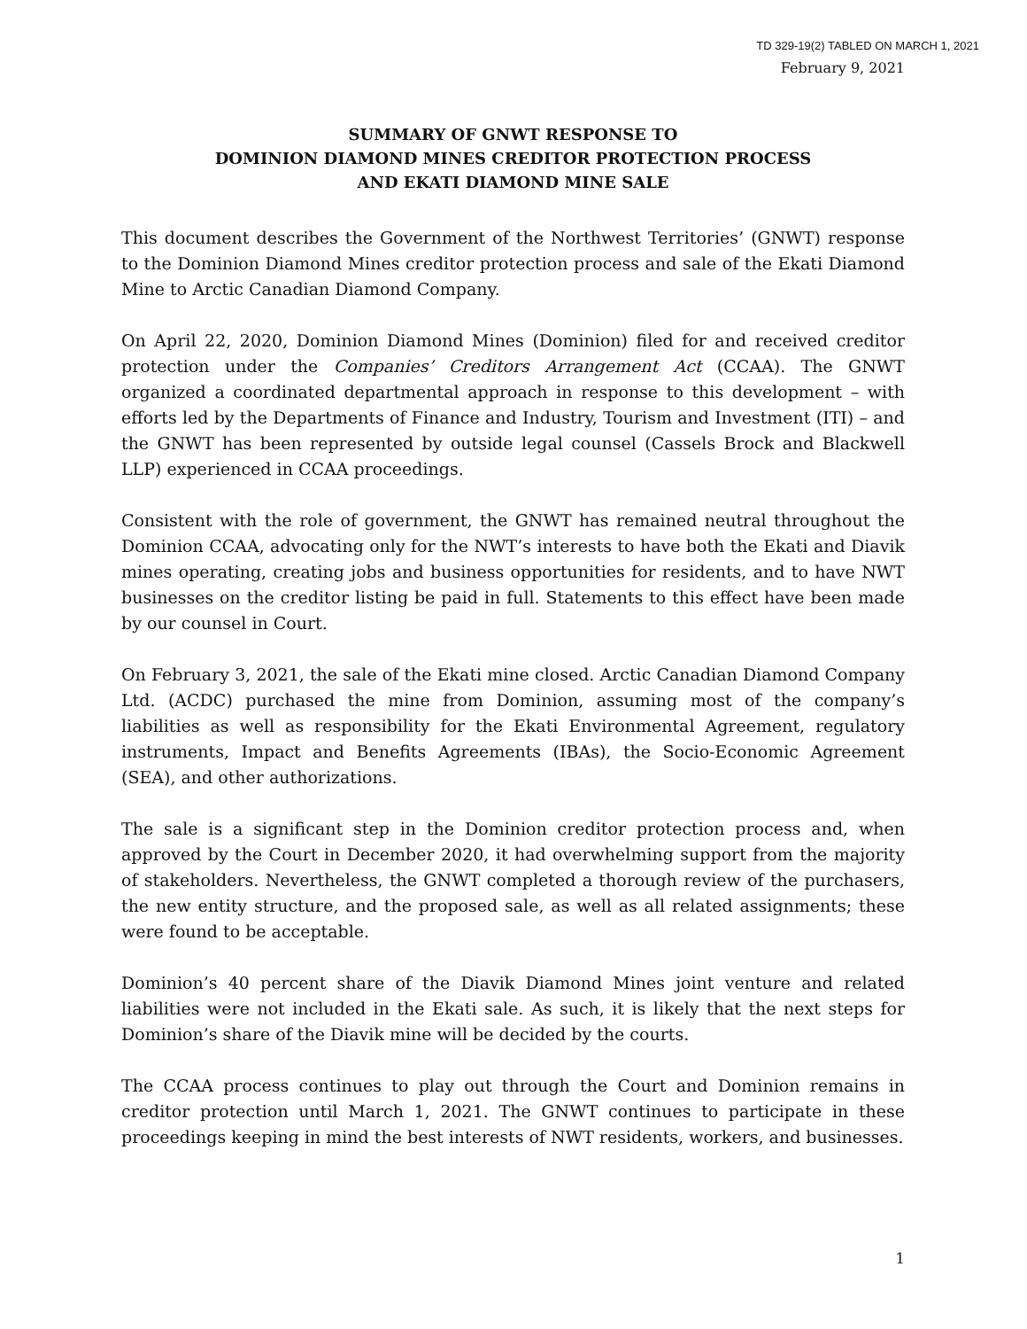TD 329-19(2) TABLED ON MARCH 1, 2021
February 9, 2021
SUMMARY OF GNWT RESPONSE TO
DOMINION DIAMOND MINES CREDITOR PROTECTION PROCESS
AND EKATI DIAMOND MINE SALE
This document describes the Government of the Northwest Territories’ (GNWT) response to the Dominion Diamond Mines creditor protection process and sale of the Ekati Diamond Mine to Arctic Canadian Diamond Company.
On April 22, 2020, Dominion Diamond Mines (Dominion) filed for and received creditor protection under the Companies’ Creditors Arrangement Act (CCAA). The GNWT organized a coordinated departmental approach in response to this development – with efforts led by the Departments of Finance and Industry, Tourism and Investment (ITI) – and the GNWT has been represented by outside legal counsel (Cassels Brock and Blackwell LLP) experienced in CCAA proceedings.
Consistent with the role of government, the GNWT has remained neutral throughout the Dominion CCAA, advocating only for the NWT’s interests to have both the Ekati and Diavik mines operating, creating jobs and business opportunities for residents, and to have NWT businesses on the creditor listing be paid in full. Statements to this effect have been made by our counsel in Court.
On February 3, 2021, the sale of the Ekati mine closed. Arctic Canadian Diamond Company Ltd. (ACDC) purchased the mine from Dominion, assuming most of the company’s liabilities as well as responsibility for the Ekati Environmental Agreement, regulatory instruments, Impact and Benefits Agreements (IBAs), the Socio-Economic Agreement (SEA), and other authorizations.
The sale is a significant step in the Dominion creditor protection process and, when approved by the Court in December 2020, it had overwhelming support from the majority of stakeholders. Nevertheless, the GNWT completed a thorough review of the purchasers, the new entity structure, and the proposed sale, as well as all related assignments; these were found to be acceptable.
Dominion’s 40 percent share of the Diavik Diamond Mines joint venture and related liabilities were not included in the Ekati sale. As such, it is likely that the next steps for Dominion’s share of the Diavik mine will be decided by the courts.
The CCAA process continues to play out through the Court and Dominion remains in creditor protection until March 1, 2021. The GNWT continues to participate in these proceedings keeping in mind the best interests of NWT residents, workers, and businesses.
1